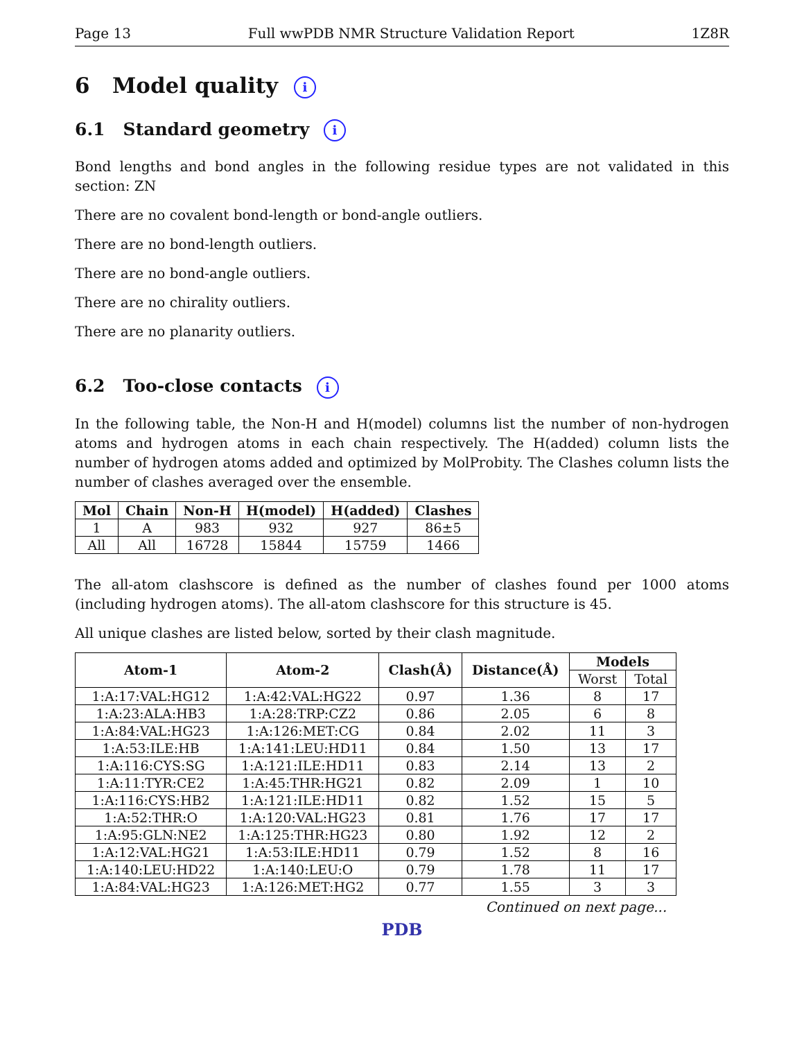Page 13 Full wwPDB NMR Structure Validation Report 1Z8R
6 Model quality i
6.1 Standard geometry i
Bond lengths and bond angles in the following residue types are not validated in this section: ZN
There are no covalent bond-length or bond-angle outliers.
There are no bond-length outliers.
There are no bond-angle outliers.
There are no chirality outliers.
There are no planarity outliers.
6.2 Too-close contacts i
In the following table, the Non-H and H(model) columns list the number of non-hydrogen atoms and hydrogen atoms in each chain respectively. The H(added) column lists the number of hydrogen atoms added and optimized by MolProbity. The Clashes column lists the number of clashes averaged over the ensemble.
| Mol | Chain | Non-H | H(model) | H(added) | Clashes |
| --- | --- | --- | --- | --- | --- |
| 1 | A | 983 | 932 | 927 | 86±5 |
| All | All | 16728 | 15844 | 15759 | 1466 |
The all-atom clashscore is defined as the number of clashes found per 1000 atoms (including hydrogen atoms). The all-atom clashscore for this structure is 45.
All unique clashes are listed below, sorted by their clash magnitude.
| Atom-1 | Atom-2 | Clash(Å) | Distance(Å) | Models | |
| --- | --- | --- | --- | --- | --- |
| | | | | Worst | Total |
| 1:A:17:VAL:HG12 | 1:A:42:VAL:HG22 | 0.97 | 1.36 | 8 | 17 |
| 1:A:23:ALA:HB3 | 1:A:28:TRP:CZ2 | 0.86 | 2.05 | 6 | 8 |
| 1:A:84:VAL:HG23 | 1:A:126:MET:CG | 0.84 | 2.02 | 11 | 3 |
| 1:A:53:ILE:HB | 1:A:141:LEU:HD11 | 0.84 | 1.50 | 13 | 17 |
| 1:A:116:CYS:SG | 1:A:121:ILE:HD11 | 0.83 | 2.14 | 13 | 2 |
| 1:A:11:TYR:CE2 | 1:A:45:THR:HG21 | 0.82 | 2.09 | 1 | 10 |
| 1:A:116:CYS:HB2 | 1:A:121:ILE:HD11 | 0.82 | 1.52 | 15 | 5 |
| 1:A:52:THR:O | 1:A:120:VAL:HG23 | 0.81 | 1.76 | 17 | 17 |
| 1:A:95:GLN:NE2 | 1:A:125:THR:HG23 | 0.80 | 1.92 | 12 | 2 |
| 1:A:12:VAL:HG21 | 1:A:53:ILE:HD11 | 0.79 | 1.52 | 8 | 16 |
| 1:A:140:LEU:HD22 | 1:A:140:LEU:O | 0.79 | 1.78 | 11 | 17 |
| 1:A:84:VAL:HG23 | 1:A:126:MET:HG2 | 0.77 | 1.55 | 3 | 3 |
Continued on next page...
PDB